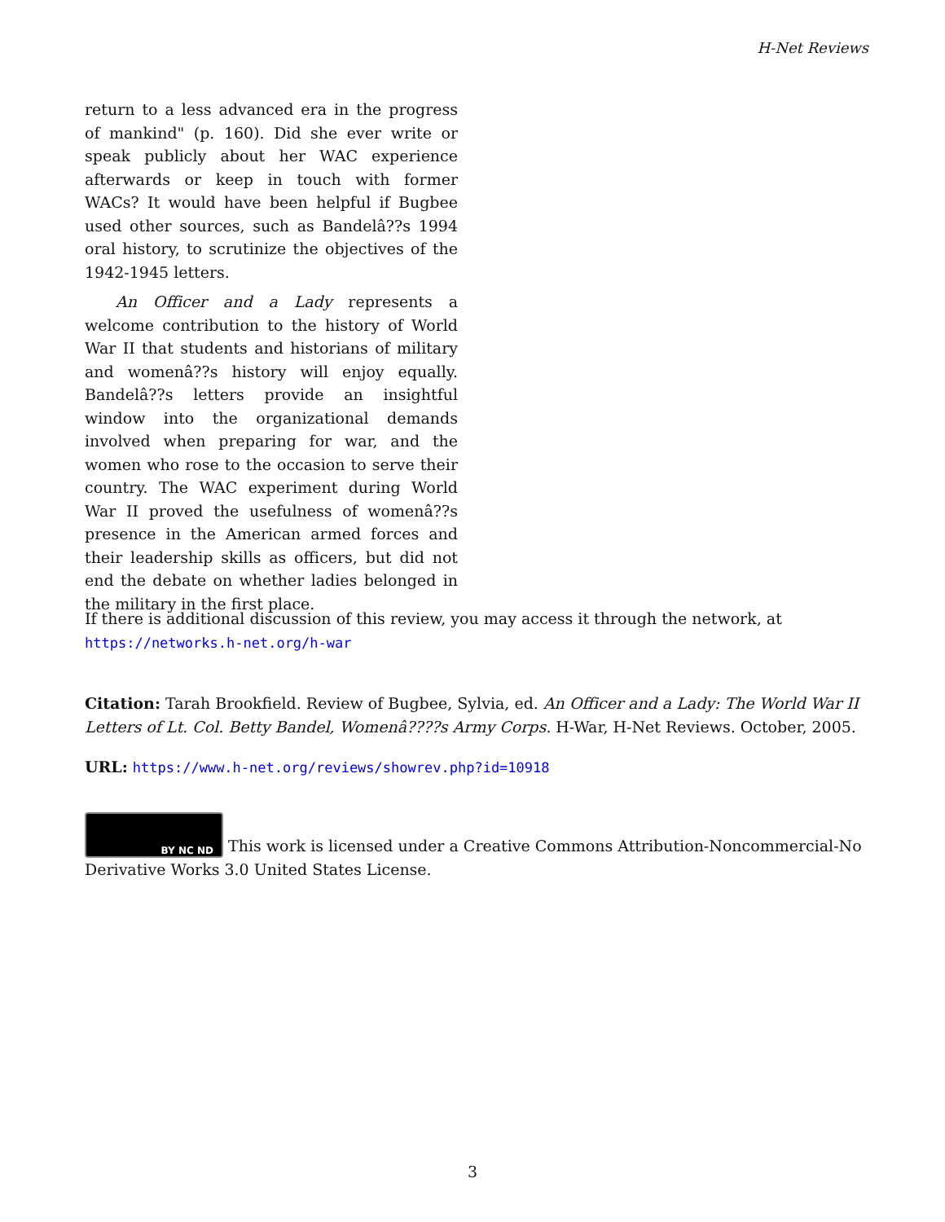H-Net Reviews
return to a less advanced era in the progress of mankind" (p. 160). Did she ever write or speak publicly about her WAC experience afterwards or keep in touch with former WACs? It would have been helpful if Bugbee used other sources, such as Bandelâ??s 1994 oral history, to scrutinize the objectives of the 1942-1945 letters.
An Officer and a Lady represents a welcome contribution to the history of World War II that students and historians of military and womenâ??s history will enjoy equally. Bandelâ??s letters provide an insightful window into the organizational demands involved when preparing for war, and the women who rose to the occasion to serve their country. The WAC experiment during World War II proved the usefulness of womenâ??s presence in the American armed forces and their leadership skills as officers, but did not end the debate on whether ladies belonged in the military in the first place.
If there is additional discussion of this review, you may access it through the network, at
https://networks.h-net.org/h-war
Citation: Tarah Brookfield. Review of Bugbee, Sylvia, ed. An Officer and a Lady: The World War II Letters of Lt. Col. Betty Bandel, Womenâ????s Army Corps. H-War, H-Net Reviews. October, 2005.
URL: https://www.h-net.org/reviews/showrev.php?id=10918
BY NC ND This work is licensed under a Creative Commons Attribution-Noncommercial-No Derivative Works 3.0 United States License.
3